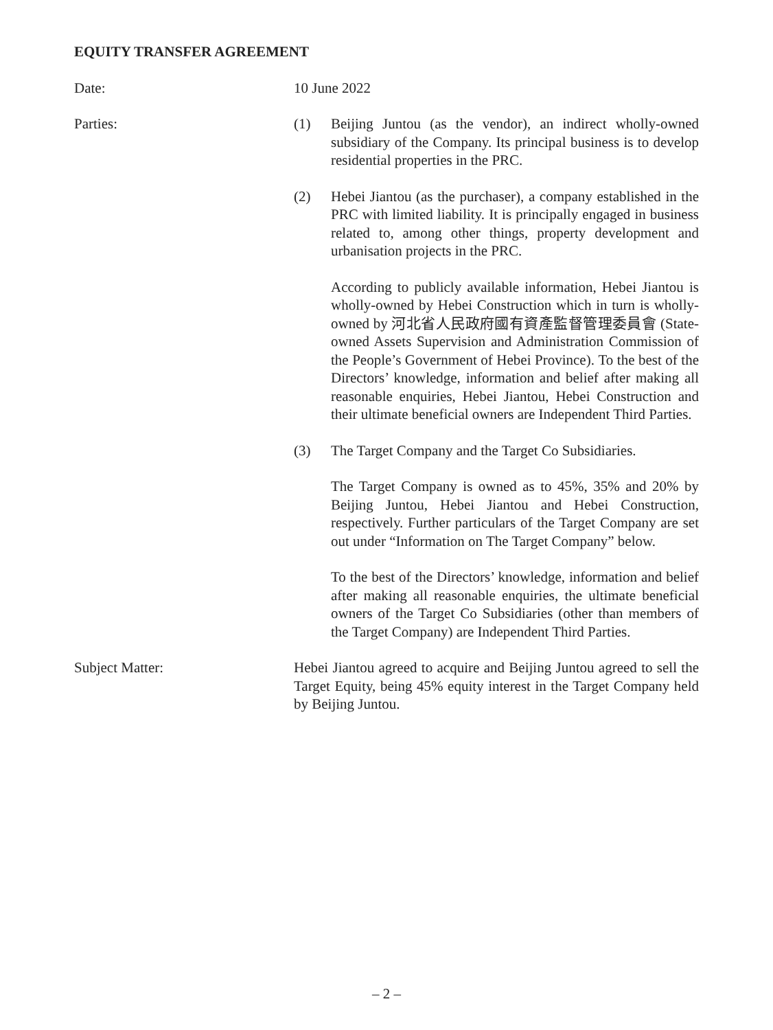EQUITY TRANSFER AGREEMENT
Date: 10 June 2022
Parties: (1) Beijing Juntou (as the vendor), an indirect wholly-owned subsidiary of the Company. Its principal business is to develop residential properties in the PRC.
(2) Hebei Jiantou (as the purchaser), a company established in the PRC with limited liability. It is principally engaged in business related to, among other things, property development and urbanisation projects in the PRC.
According to publicly available information, Hebei Jiantou is wholly-owned by Hebei Construction which in turn is wholly-owned by 河北省人民政府國有資產監督管理委員會 (State-owned Assets Supervision and Administration Commission of the People’s Government of Hebei Province). To the best of the Directors’ knowledge, information and belief after making all reasonable enquiries, Hebei Jiantou, Hebei Construction and their ultimate beneficial owners are Independent Third Parties.
(3) The Target Company and the Target Co Subsidiaries.
The Target Company is owned as to 45%, 35% and 20% by Beijing Juntou, Hebei Jiantou and Hebei Construction, respectively. Further particulars of the Target Company are set out under “Information on The Target Company” below.
To the best of the Directors’ knowledge, information and belief after making all reasonable enquiries, the ultimate beneficial owners of the Target Co Subsidiaries (other than members of the Target Company) are Independent Third Parties.
Subject Matter: Hebei Jiantou agreed to acquire and Beijing Juntou agreed to sell the Target Equity, being 45% equity interest in the Target Company held by Beijing Juntou.
– 2 –